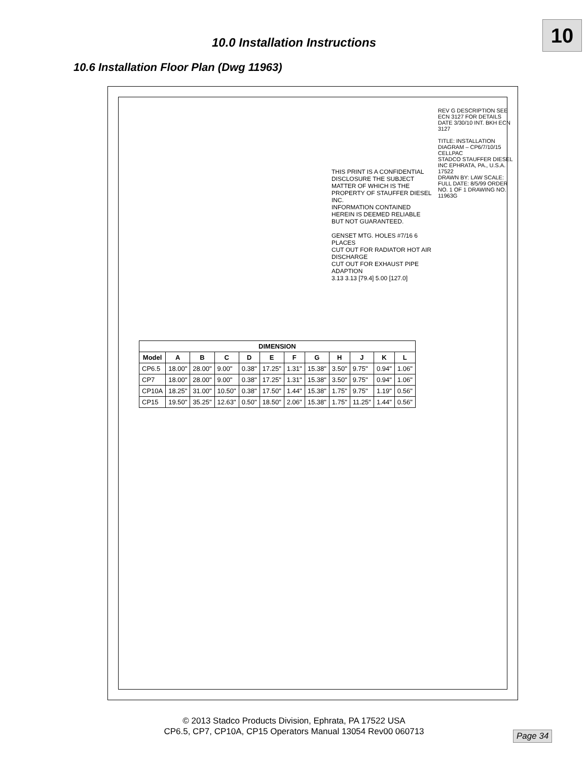10
10.0 Installation Instructions
10.6 Installation Floor Plan (Dwg 11963)
REV G DESCRIPTION SEE ECN 3127 FOR DETAILS DATE 3/30/10 INT. BKH ECN 3127
TITLE: INSTALLATION DIAGRAM – CP6/7/10/15 CELLPAC
STADCO STAUFFER DIESEL INC EPHRATA, PA., U.S.A. 17522
DRAWN BY: LAW SCALE: FULL DATE: 8/5/99 ORDER NO. 1 OF 1 DRAWING NO. 11963G
THIS PRINT IS A CONFIDENTIAL DISCLOSURE THE SUBJECT MATTER OF WHICH IS THE PROPERTY OF STAUFFER DIESEL INC.
INFORMATION CONTAINED HEREIN IS DEEMED RELIABLE BUT NOT GUARANTEED.
GENSET MTG. HOLES #7/16 6 PLACES
CUT OUT FOR RADIATOR HOT AIR DISCHARGE
CUT OUT FOR EXHAUST PIPE ADAPTION
3.13 3.13 [79.4] 5.00 [127.0]
| DIMENSION | | | | | | | | | | | |
| --- | --- | --- | --- | --- | --- | --- | --- | --- | --- | --- | --- |
| Model | A | B | C | D | E | F | G | H | J | K | L |
| CP6.5 | 18.00" | 28.00" | 9.00" | 0.38" | 17.25" | 1.31" | 15.38" | 3.50" | 9.75" | 0.94" | 1.06" |
| CP7 | 18.00" | 28.00" | 9.00" | 0.38" | 17.25" | 1.31" | 15.38" | 3.50" | 9.75" | 0.94" | 1.06" |
| CP10A | 18.25" | 31.00" | 10.50" | 0.38" | 17.50" | 1.44" | 15.38" | 1.75" | 9.75" | 1.19" | 0.56" |
| CP15 | 19.50" | 35.25" | 12.63" | 0.50" | 18.50" | 2.06" | 15.38" | 1.75" | 11.25" | 1.44" | 0.56" |
© 2013 Stadco Products Division, Ephrata, PA 17522 USA
CP6.5, CP7, CP10A, CP15 Operators Manual 13054 Rev00 060713
Page 34